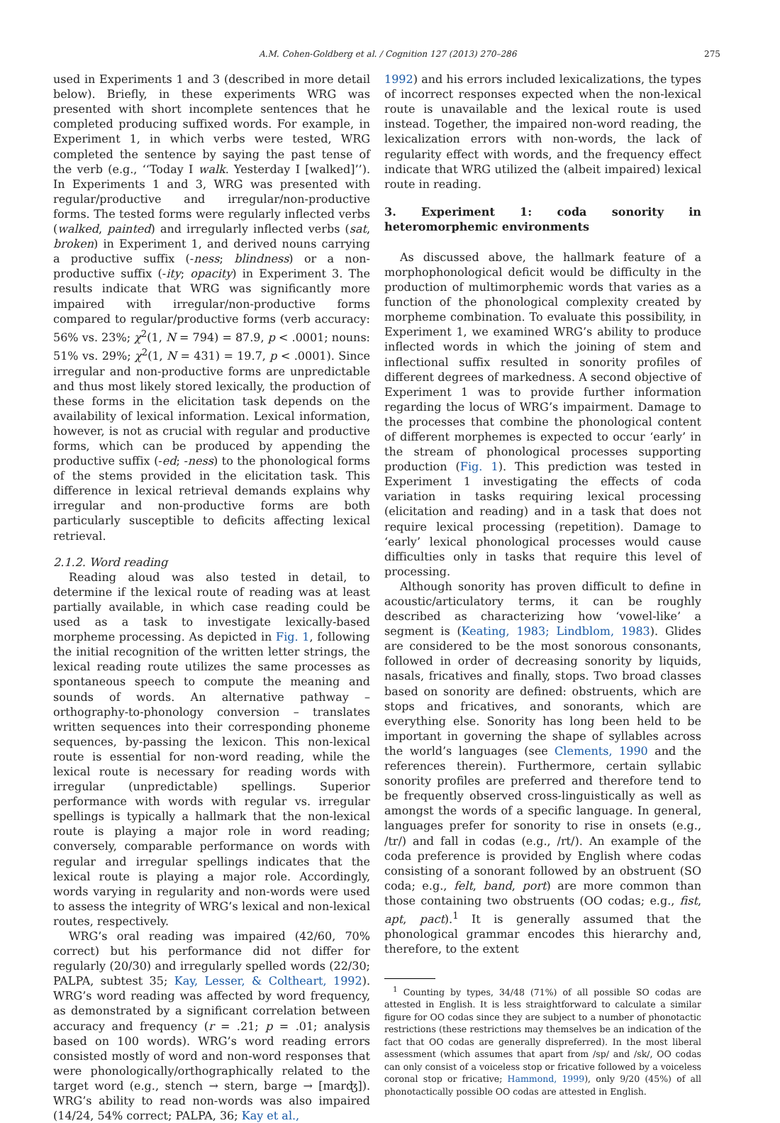A.M. Cohen-Goldberg et al. / Cognition 127 (2013) 270–286 275
used in Experiments 1 and 3 (described in more detail below). Briefly, in these experiments WRG was presented with short incomplete sentences that he completed producing suffixed words. For example, in Experiment 1, in which verbs were tested, WRG completed the sentence by saying the past tense of the verb (e.g., ‘‘Today I walk. Yesterday I [walked]’’). In Experiments 1 and 3, WRG was presented with regular/productive and irregular/non-productive forms. The tested forms were regularly inflected verbs (walked, painted) and irregularly inflected verbs (sat, broken) in Experiment 1, and derived nouns carrying a productive suffix (-ness; blindness) or a non-productive suffix (-ity; opacity) in Experiment 3. The results indicate that WRG was significantly more impaired with irregular/non-productive forms compared to regular/productive forms (verb accuracy: 56% vs. 23%; χ<sup>2</sup>(1, N = 794) = 87.9, p < .0001; nouns: 51% vs. 29%; χ<sup>2</sup>(1, N = 431) = 19.7, p < .0001). Since irregular and non-productive forms are unpredictable and thus most likely stored lexically, the production of these forms in the elicitation task depends on the availability of lexical information. Lexical information, however, is not as crucial with regular and productive forms, which can be produced by appending the productive suffix (-ed; -ness) to the phonological forms of the stems provided in the elicitation task. This difference in lexical retrieval demands explains why irregular and non-productive forms are both particularly susceptible to deficits affecting lexical retrieval.
2.1.2. Word reading
Reading aloud was also tested in detail, to determine if the lexical route of reading was at least partially available, in which case reading could be used as a task to investigate lexically-based morpheme processing. As depicted in Fig. 1, following the initial recognition of the written letter strings, the lexical reading route utilizes the same processes as spontaneous speech to compute the meaning and sounds of words. An alternative pathway – orthography-to-phonology conversion – translates written sequences into their corresponding phoneme sequences, by-passing the lexicon. This non-lexical route is essential for non-word reading, while the lexical route is necessary for reading words with irregular (unpredictable) spellings. Superior performance with words with regular vs. irregular spellings is typically a hallmark that the non-lexical route is playing a major role in word reading; conversely, comparable performance on words with regular and irregular spellings indicates that the lexical route is playing a major role. Accordingly, words varying in regularity and non-words were used to assess the integrity of WRG’s lexical and non-lexical routes, respectively.
WRG’s oral reading was impaired (42/60, 70% correct) but his performance did not differ for regularly (20/30) and irregularly spelled words (22/30; PALPA, subtest 35; Kay, Lesser, & Coltheart, 1992). WRG’s word reading was affected by word frequency, as demonstrated by a significant correlation between accuracy and frequency (r = .21; p = .01; analysis based on 100 words). WRG’s word reading errors consisted mostly of word and non-word responses that were phonologically/orthographically related to the target word (e.g., stench → stern, barge → [marʤ]). WRG’s ability to read non-words was also impaired (14/24, 54% correct; PALPA, 36; Kay et al.,
1992) and his errors included lexicalizations, the types of incorrect responses expected when the non-lexical route is unavailable and the lexical route is used instead. Together, the impaired non-word reading, the lexicalization errors with non-words, the lack of regularity effect with words, and the frequency effect indicate that WRG utilized the (albeit impaired) lexical route in reading.
3. Experiment 1: coda sonority in heteromorphemic environments
As discussed above, the hallmark feature of a morphophonological deficit would be difficulty in the production of multimorphemic words that varies as a function of the phonological complexity created by morpheme combination. To evaluate this possibility, in Experiment 1, we examined WRG’s ability to produce inflected words in which the joining of stem and inflectional suffix resulted in sonority profiles of different degrees of markedness. A second objective of Experiment 1 was to provide further information regarding the locus of WRG’s impairment. Damage to the processes that combine the phonological content of different morphemes is expected to occur ‘early’ in the stream of phonological processes supporting production (Fig. 1). This prediction was tested in Experiment 1 investigating the effects of coda variation in tasks requiring lexical processing (elicitation and reading) and in a task that does not require lexical processing (repetition). Damage to ‘early’ lexical phonological processes would cause difficulties only in tasks that require this level of processing.
Although sonority has proven difficult to define in acoustic/articulatory terms, it can be roughly described as characterizing how ‘vowel-like’ a segment is (Keating, 1983; Lindblom, 1983). Glides are considered to be the most sonorous consonants, followed in order of decreasing sonority by liquids, nasals, fricatives and finally, stops. Two broad classes based on sonority are defined: obstruents, which are stops and fricatives, and sonorants, which are everything else. Sonority has long been held to be important in governing the shape of syllables across the world’s languages (see Clements, 1990 and the references therein). Furthermore, certain syllabic sonority profiles are preferred and therefore tend to be frequently observed cross-linguistically as well as amongst the words of a specific language. In general, languages prefer for sonority to rise in onsets (e.g., /tr/) and fall in codas (e.g., /rt/). An example of the coda preference is provided by English where codas consisting of a sonorant followed by an obstruent (SO coda; e.g., felt, band, port) are more common than those containing two obstruents (OO codas; e.g., fist, apt, pact).<sup>1</sup> It is generally assumed that the phonological grammar encodes this hierarchy and, therefore, to the extent
<sup>1</sup> Counting by types, 34/48 (71%) of all possible SO codas are attested in English. It is less straightforward to calculate a similar figure for OO codas since they are subject to a number of phonotactic restrictions (these restrictions may themselves be an indication of the fact that OO codas are generally dispreferred). In the most liberal assessment (which assumes that apart from /sp/ and /sk/, OO codas can only consist of a voiceless stop or fricative followed by a voiceless coronal stop or fricative; Hammond, 1999), only 9/20 (45%) of all phonotactically possible OO codas are attested in English.